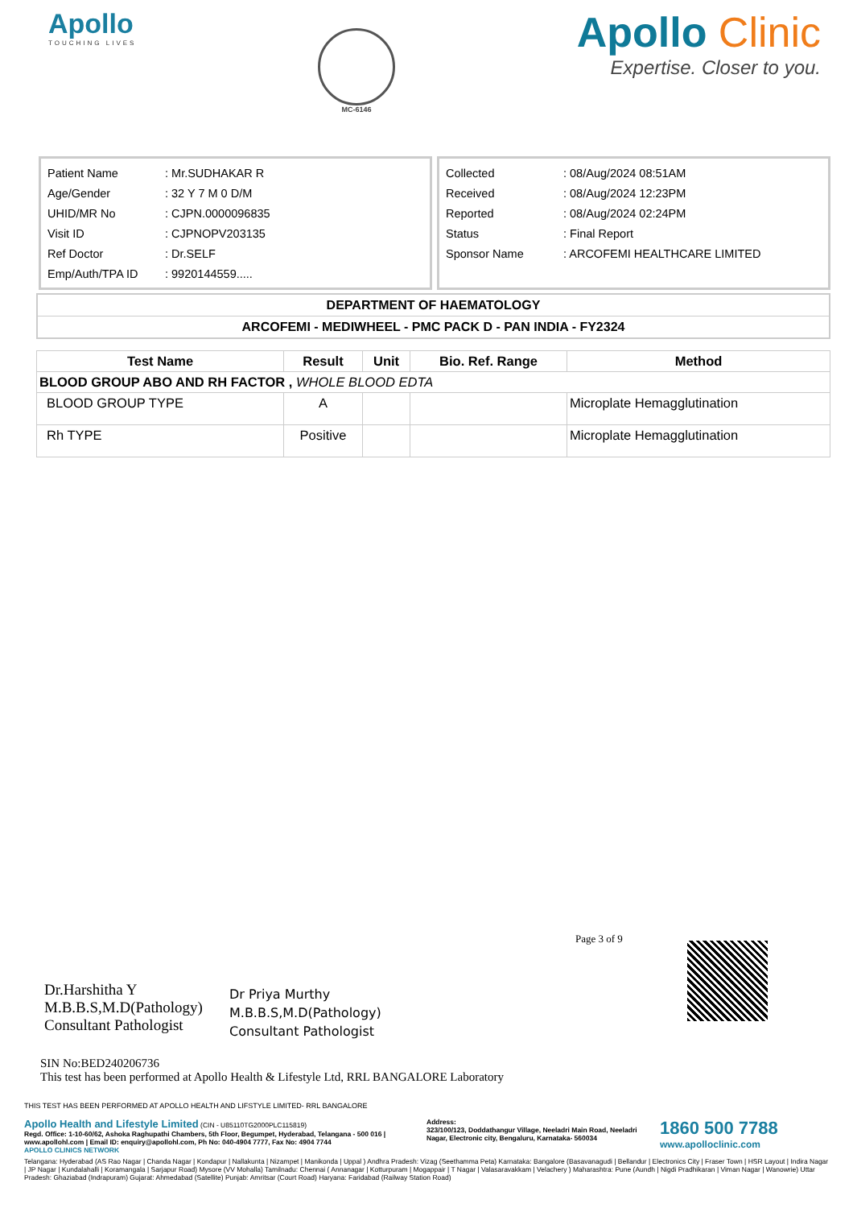Apollo
TOUCHING LIVES
MC-6146
Apollo Clinic
Expertise. Closer to you.
| Patient Name | : Mr.SUDHAKAR R |
| Age/Gender | : 32 Y 7 M 0 D/M |
| UHID/MR No | : CJPN.0000096835 |
| Visit ID | : CJPNOPV203135 |
| Ref Doctor | : Dr.SELF |
| Emp/Auth/TPA ID | : 9920144559..... |
| Collected | : 08/Aug/2024 08:51AM |
| Received | : 08/Aug/2024 12:23PM |
| Reported | : 08/Aug/2024 02:24PM |
| Status | : Final Report |
| Sponsor Name | : ARCOFEMI HEALTHCARE LIMITED |
DEPARTMENT OF HAEMATOLOGY
ARCOFEMI - MEDIWHEEL - PMC PACK D - PAN INDIA - FY2324
| Test Name | Result | Unit | Bio. Ref. Range | Method |
| --- | --- | --- | --- | --- |
| BLOOD GROUP ABO AND RH FACTOR , WHOLE BLOOD EDTA | | | | |
| BLOOD GROUP TYPE | A | | | Microplate Hemagglutination |
| Rh TYPE | Positive | | | Microplate Hemagglutination |
Dr.Harshitha Y
M.B.B.S,M.D(Pathology)
Consultant Pathologist
Dr Priya Murthy
M.B.B.S,M.D(Pathology)
Consultant Pathologist
Page 3 of 9
SIN No:BED240206736
This test has been performed at Apollo Health & Lifestyle Ltd, RRL BANGALORE Laboratory
THIS TEST HAS BEEN PERFORMED AT APOLLO HEALTH AND LIFSTYLE LIMITED- RRL BANGALORE
Apollo Health and Lifestyle Limited (CIN - U85110TG2000PLC115819)
Regd. Office: 1-10-60/62, Ashoka Raghupathi Chambers, 5th Floor, Begumpet, Hyderabad, Telangana - 500 016 | www.apollohl.com | Email ID: enquiry@apollohl.com, Ph No: 040-4904 7777, Fax No: 4904 7744
APOLLO CLINICS NETWORK
Address:
323/100/123, Doddathangur Village, Neeladri Main Road, Neeladri Nagar, Electronic city, Bengaluru, Karnataka- 560034
1860 500 7788
www.apolloclinic.com
Telangana: Hyderabad (AS Rao Nagar | Chanda Nagar | Kondapur | Nallakunta | Nizampet | Manikonda | Uppal ) Andhra Pradesh: Vizag (Seethamma Peta) Karnataka: Bangalore (Basavanagudi | Bellandur | Electronics City | Fraser Town | HSR Layout | Indira Nagar | JP Nagar | Kundalahalli | Koramangala | Sarjapur Road) Mysore (VV Mohalla) Tamilnadu: Chennai ( Annanagar | Kotturpuram | Mogappair | T Nagar | Valasaravakkam | Velachery ) Maharashtra: Pune (Aundh | Nigdi Pradhikaran | Viman Nagar | Wanowrie) Uttar Pradesh: Ghaziabad (Indrapuram) Gujarat: Ahmedabad (Satellite) Punjab: Amritsar (Court Road) Haryana: Faridabad (Railway Station Road)